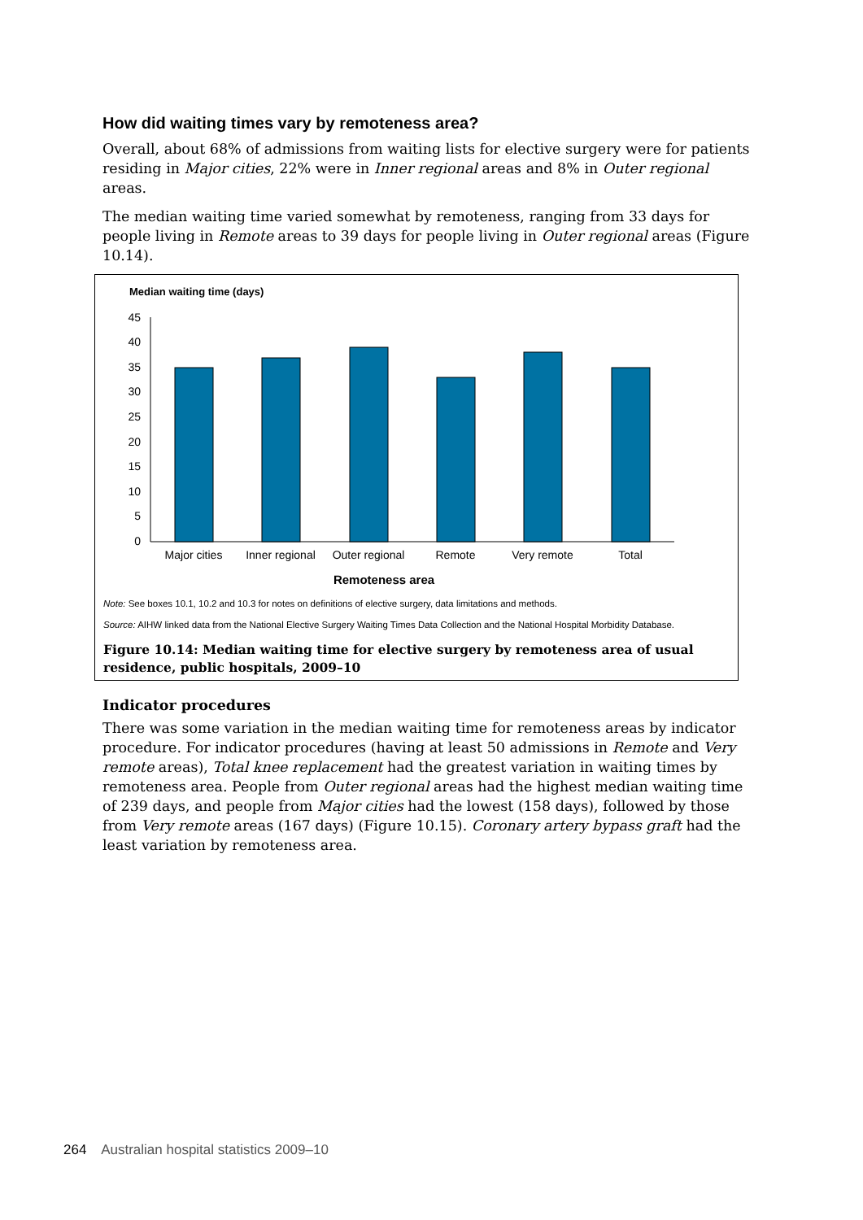How did waiting times vary by remoteness area?
Overall, about 68% of admissions from waiting lists for elective surgery were for patients residing in Major cities, 22% were in Inner regional areas and 8% in Outer regional areas.
The median waiting time varied somewhat by remoteness, ranging from 33 days for people living in Remote areas to 39 days for people living in Outer regional areas (Figure 10.14).
Median waiting time (days)
45
40
35
30
25
20
15
10
5
0
Major cities
Inner regional
Outer regional
Remote
Very remote
Total
Remoteness area
Note: See boxes 10.1, 10.2 and 10.3 for notes on definitions of elective surgery, data limitations and methods.
Source: AIHW linked data from the National Elective Surgery Waiting Times Data Collection and the National Hospital Morbidity Database.
Figure 10.14: Median waiting time for elective surgery by remoteness area of usual residence, public hospitals, 2009–10
Indicator procedures
There was some variation in the median waiting time for remoteness areas by indicator procedure. For indicator procedures (having at least 50 admissions in Remote and Very remote areas), Total knee replacement had the greatest variation in waiting times by remoteness area. People from Outer regional areas had the highest median waiting time of 239 days, and people from Major cities had the lowest (158 days), followed by those from Very remote areas (167 days) (Figure 10.15). Coronary artery bypass graft had the least variation by remoteness area.
264 Australian hospital statistics 2009–10